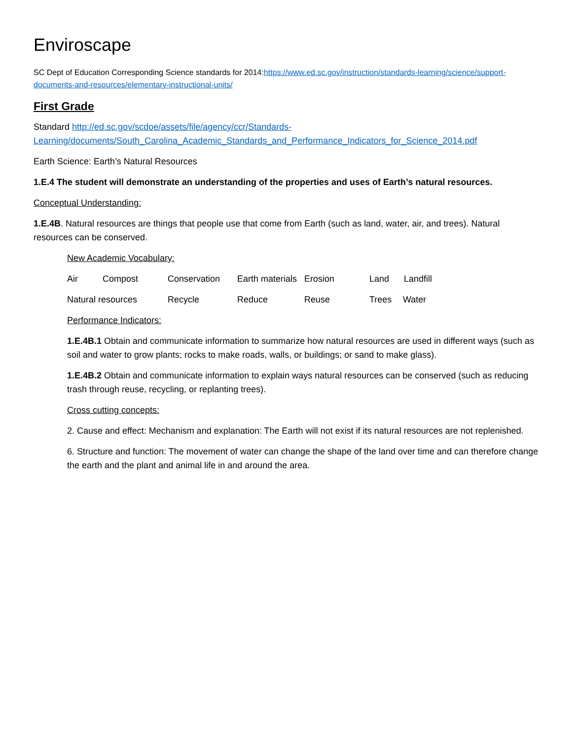Enviroscape
SC Dept of Education Corresponding Science standards for 2014:https://www.ed.sc.gov/instruction/standards-learning/science/support-documents-and-resources/elementary-instructional-units/
First Grade
Standard http://ed.sc.gov/scdoe/assets/file/agency/ccr/Standards-Learning/documents/South_Carolina_Academic_Standards_and_Performance_Indicators_for_Science_2014.pdf
Earth Science: Earth’s Natural Resources
1.E.4 The student will demonstrate an understanding of the properties and uses of Earth’s natural resources.
Conceptual Understanding:
1.E.4B. Natural resources are things that people use that come from Earth (such as land, water, air, and trees). Natural resources can be conserved.
New Academic Vocabulary:
Air Compost Conservation Earth materials Erosion Land Landfill
Natural resources Recycle Reduce Reuse Trees Water
Performance Indicators:
1.E.4B.1 Obtain and communicate information to summarize how natural resources are used in different ways (such as soil and water to grow plants; rocks to make roads, walls, or buildings; or sand to make glass).
1.E.4B.2 Obtain and communicate information to explain ways natural resources can be conserved (such as reducing trash through reuse, recycling, or replanting trees).
Cross cutting concepts:
2. Cause and effect: Mechanism and explanation: The Earth will not exist if its natural resources are not replenished.
6. Structure and function: The movement of water can change the shape of the land over time and can therefore change the earth and the plant and animal life in and around the area.